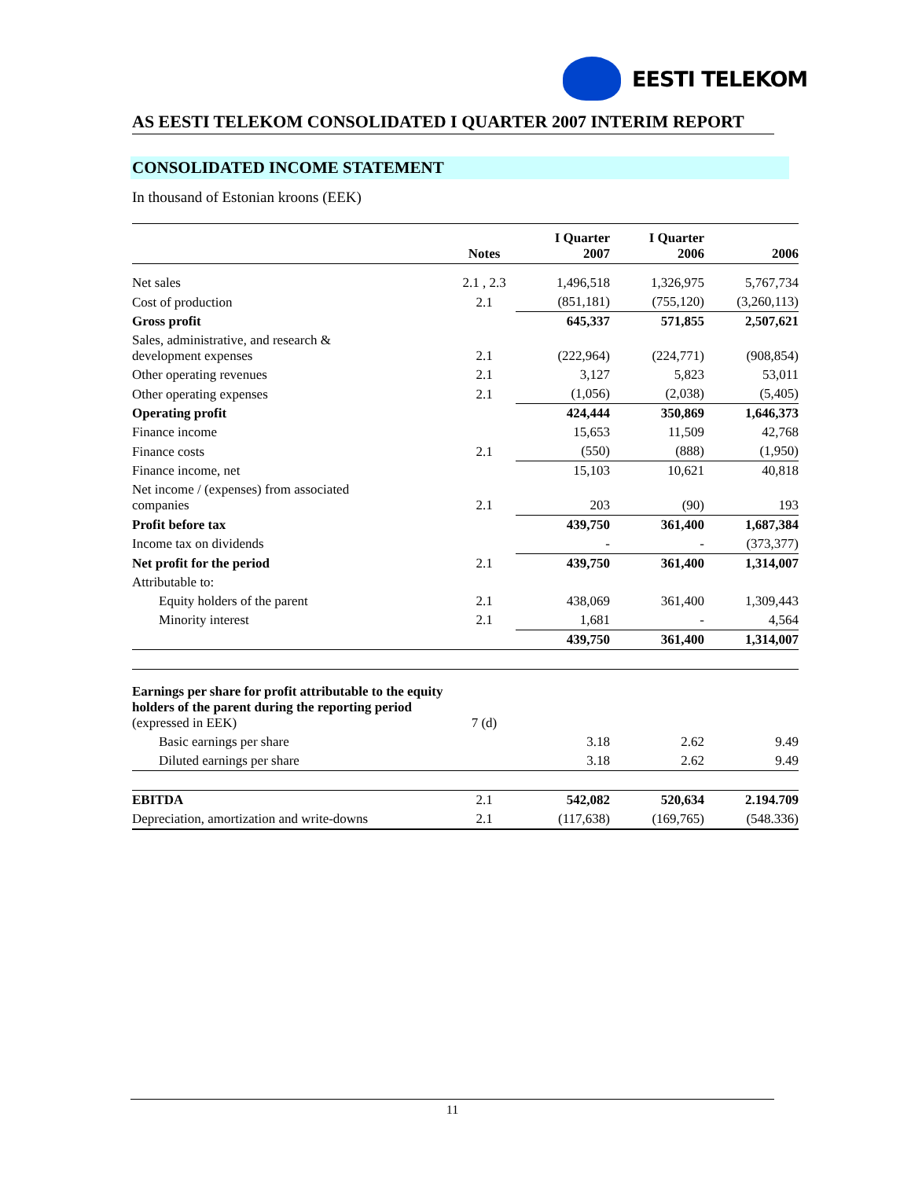EESTI TELEKOM
AS EESTI TELEKOM CONSOLIDATED I QUARTER 2007 INTERIM REPORT
CONSOLIDATED INCOME STATEMENT
In thousand of Estonian kroons (EEK)
| | Notes | I Quarter 2007 | I Quarter 2006 | 2006 |
| --- | --- | --- | --- | --- |
| Net sales | 2.1 , 2.3 | 1,496,518 | 1,326,975 | 5,767,734 |
| Cost of production | 2.1 | (851,181) | (755,120) | (3,260,113) |
| Gross profit | | 645,337 | 571,855 | 2,507,621 |
| Sales, administrative, and research & development expenses | 2.1 | (222,964) | (224,771) | (908,854) |
| Other operating revenues | 2.1 | 3,127 | 5,823 | 53,011 |
| Other operating expenses | 2.1 | (1,056) | (2,038) | (5,405) |
| Operating profit | | 424,444 | 350,869 | 1,646,373 |
| Finance income | | 15,653 | 11,509 | 42,768 |
| Finance costs | 2.1 | (550) | (888) | (1,950) |
| Finance income, net | | 15,103 | 10,621 | 40,818 |
| Net income / (expenses) from associated companies | 2.1 | 203 | (90) | 193 |
| Profit before tax | | 439,750 | 361,400 | 1,687,384 |
| Income tax on dividends | | - | - | (373,377) |
| Net profit for the period | 2.1 | 439,750 | 361,400 | 1,314,007 |
| Attributable to: | | | | |
| Equity holders of the parent | 2.1 | 438,069 | 361,400 | 1,309,443 |
| Minority interest | 2.1 | 1,681 | - | 4,564 |
| | | 439,750 | 361,400 | 1,314,007 |
| Earnings per share for profit attributable to the equity holders of the parent during the reporting period (expressed in EEK) | 7 (d) | | | |
| Basic earnings per share | | 3.18 | 2.62 | 9.49 |
| Diluted earnings per share | | 3.18 | 2.62 | 9.49 |
| EBITDA | 2.1 | 542,082 | 520,634 | 2.194.709 |
| Depreciation, amortization and write-downs | 2.1 | (117,638) | (169,765) | (548.336) |
11